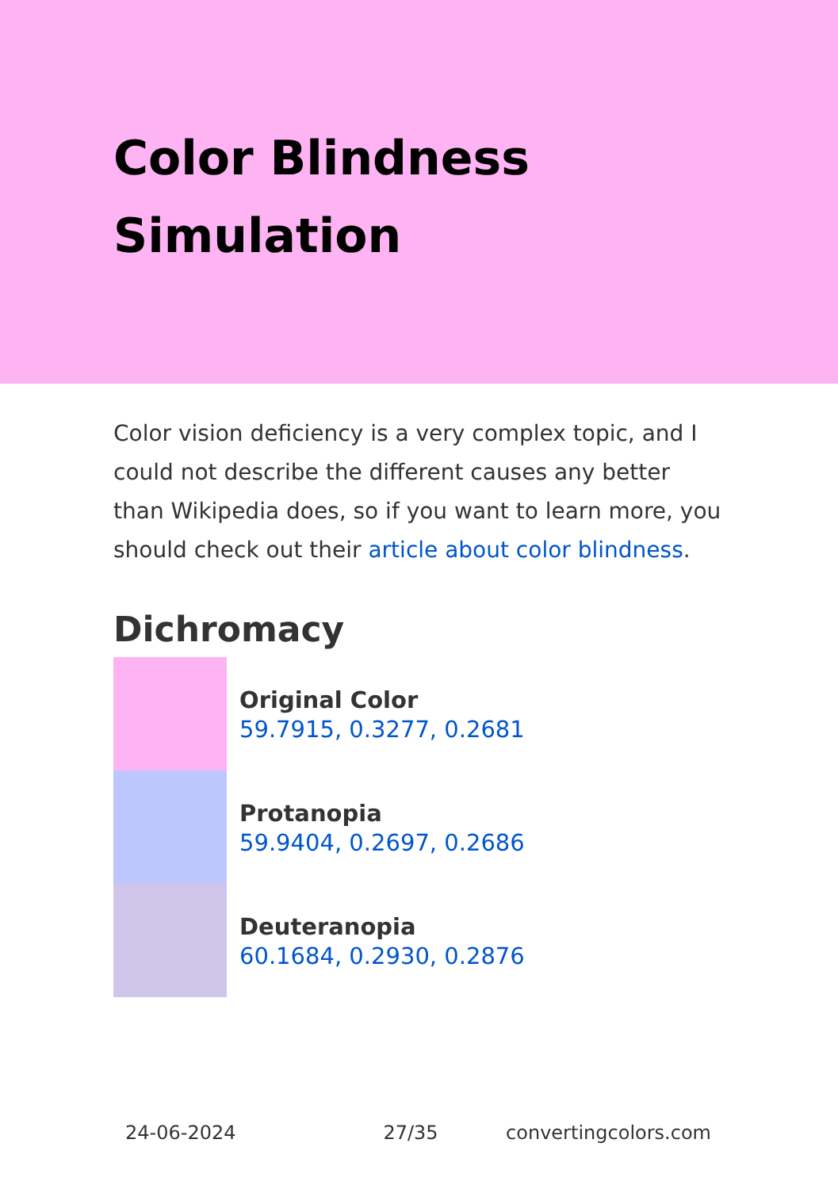Color Blindness Simulation
Color vision deficiency is a very complex topic, and I could not describe the different causes any better than Wikipedia does, so if you want to learn more, you should check out their article about color blindness.
Dichromacy
Original Color
59.7915, 0.3277, 0.2681
Protanopia
59.9404, 0.2697, 0.2686
Deuteranopia
60.1684, 0.2930, 0.2876
24-06-2024 27/35 convertingcolors.com